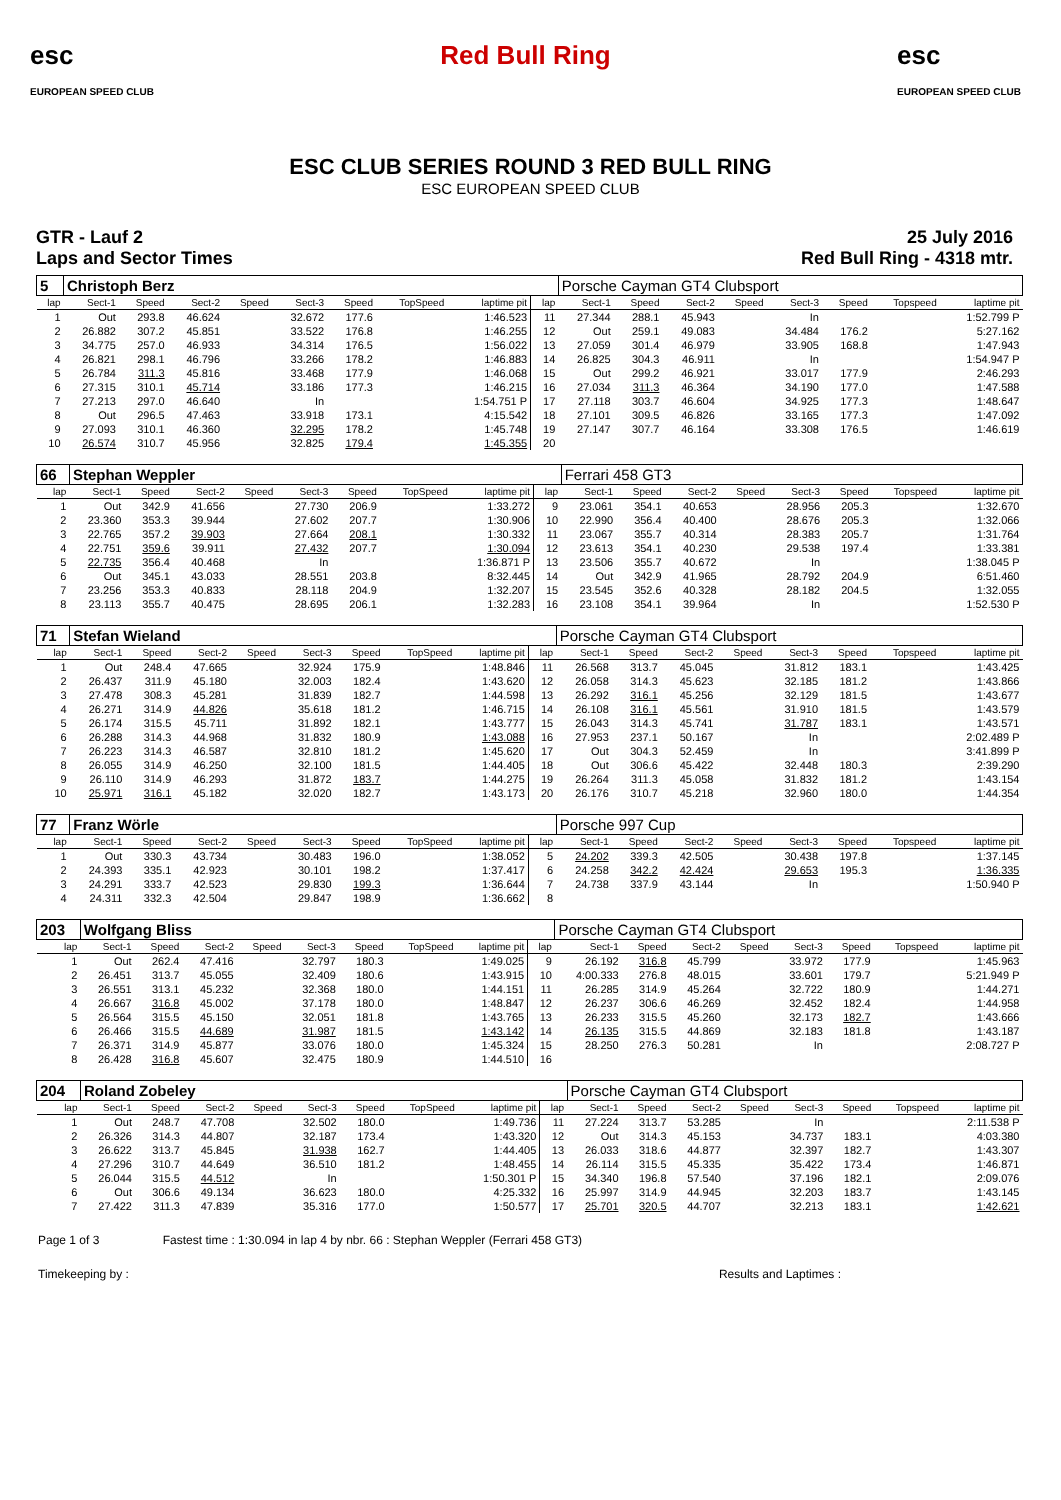esc
EUROPEAN SPEED CLUB
Red Bull Ring esc
EUROPEAN SPEED CLUB
ESC CLUB SERIES ROUND 3 RED BULL RING
ESC EUROPEAN SPEED CLUB
GTR - Lauf 2
Laps and Sector Times
25 July 2016
Red Bull Ring - 4318 mtr.
| 5 | Christoph Berz | | | | | | | | | Porsche Cayman GT4 Clubsport | | | | | | | |
| lap | Sect-1 | Speed | Sect-2 | Speed | Sect-3 | Speed | TopSpeed | laptime pit | lap | Sect-1 | Speed | Sect-2 | Speed | Sect-3 | Speed | Topspeed | laptime pit |
| 1 | Out | 293.8 | 46.624 | | 32.672 | 177.6 | | 1:46.523 | 11 | 27.344 | 288.1 | 45.943 | | In | | | 1:52.799 P |
| 2 | 26.882 | 307.2 | 45.851 | | 33.522 | 176.8 | | 1:46.255 | 12 | Out | 259.1 | 49.083 | | 34.484 | 176.2 | | 5:27.162 |
| 3 | 34.775 | 257.0 | 46.933 | | 34.314 | 176.5 | | 1:56.022 | 13 | 27.059 | 301.4 | 46.979 | | 33.905 | 168.8 | | 1:47.943 |
| 4 | 26.821 | 298.1 | 46.796 | | 33.266 | 178.2 | | 1:46.883 | 14 | 26.825 | 304.3 | 46.911 | | In | | | 1:54.947 P |
| 5 | 26.784 | 311.3 | 45.816 | | 33.468 | 177.9 | | 1:46.068 | 15 | Out | 299.2 | 46.921 | | 33.017 | 177.9 | | 2:46.293 |
| 6 | 27.315 | 310.1 | 45.714 | | 33.186 | 177.3 | | 1:46.215 | 16 | 27.034 | 311.3 | 46.364 | | 34.190 | 177.0 | | 1:47.588 |
| 7 | 27.213 | 297.0 | 46.640 | | In | | | 1:54.751 P | 17 | 27.118 | 303.7 | 46.604 | | 34.925 | 177.3 | | 1:48.647 |
| 8 | Out | 296.5 | 47.463 | | 33.918 | 173.1 | | 4:15.542 | 18 | 27.101 | 309.5 | 46.826 | | 33.165 | 177.3 | | 1:47.092 |
| 9 | 27.093 | 310.1 | 46.360 | | 32.295 | 178.2 | | 1:45.748 | 19 | 27.147 | 307.7 | 46.164 | | 33.308 | 176.5 | | 1:46.619 |
| 10 | 26.574 | 310.7 | 45.956 | | 32.825 | 179.4 | | 1:45.355 | 20 | | | | | | | | |
| 66 | Stephan Weppler | | | | | | | | | Ferrari 458 GT3 | | | | | | | |
| lap | Sect-1 | Speed | Sect-2 | Speed | Sect-3 | Speed | TopSpeed | laptime pit | lap | Sect-1 | Speed | Sect-2 | Speed | Sect-3 | Speed | Topspeed | laptime pit |
| 1 | Out | 342.9 | 41.656 | | 27.730 | 206.9 | | 1:33.272 | 9 | 23.061 | 354.1 | 40.653 | | 28.956 | 205.3 | | 1:32.670 |
| 2 | 23.360 | 353.3 | 39.944 | | 27.602 | 207.7 | | 1:30.906 | 10 | 22.990 | 356.4 | 40.400 | | 28.676 | 205.3 | | 1:32.066 |
| 3 | 22.765 | 357.2 | 39.903 | | 27.664 | 208.1 | | 1:30.332 | 11 | 23.067 | 355.7 | 40.314 | | 28.383 | 205.7 | | 1:31.764 |
| 4 | 22.751 | 359.6 | 39.911 | | 27.432 | 207.7 | | 1:30.094 | 12 | 23.613 | 354.1 | 40.230 | | 29.538 | 197.4 | | 1:33.381 |
| 5 | 22.735 | 356.4 | 40.468 | | In | | | 1:36.871 P | 13 | 23.506 | 355.7 | 40.672 | | In | | | 1:38.045 P |
| 6 | Out | 345.1 | 43.033 | | 28.551 | 203.8 | | 8:32.445 | 14 | Out | 342.9 | 41.965 | | 28.792 | 204.9 | | 6:51.460 |
| 7 | 23.256 | 353.3 | 40.833 | | 28.118 | 204.9 | | 1:32.207 | 15 | 23.545 | 352.6 | 40.328 | | 28.182 | 204.5 | | 1:32.055 |
| 8 | 23.113 | 355.7 | 40.475 | | 28.695 | 206.1 | | 1:32.283 | 16 | 23.108 | 354.1 | 39.964 | | In | | | 1:52.530 P |
| 71 | Stefan Wieland | | | | | | | | | Porsche Cayman GT4 Clubsport | | | | | | | |
| lap | Sect-1 | Speed | Sect-2 | Speed | Sect-3 | Speed | TopSpeed | laptime pit | lap | Sect-1 | Speed | Sect-2 | Speed | Sect-3 | Speed | Topspeed | laptime pit |
| 1 | Out | 248.4 | 47.665 | | 32.924 | 175.9 | | 1:48.846 | 11 | 26.568 | 313.7 | 45.045 | | 31.812 | 183.1 | | 1:43.425 |
| 2 | 26.437 | 311.9 | 45.180 | | 32.003 | 182.4 | | 1:43.620 | 12 | 26.058 | 314.3 | 45.623 | | 32.185 | 181.2 | | 1:43.866 |
| 3 | 27.478 | 308.3 | 45.281 | | 31.839 | 182.7 | | 1:44.598 | 13 | 26.292 | 316.1 | 45.256 | | 32.129 | 181.5 | | 1:43.677 |
| 4 | 26.271 | 314.9 | 44.826 | | 35.618 | 181.2 | | 1:46.715 | 14 | 26.108 | 316.1 | 45.561 | | 31.910 | 181.5 | | 1:43.579 |
| 5 | 26.174 | 315.5 | 45.711 | | 31.892 | 182.1 | | 1:43.777 | 15 | 26.043 | 314.3 | 45.741 | | 31.787 | 183.1 | | 1:43.571 |
| 6 | 26.288 | 314.3 | 44.968 | | 31.832 | 180.9 | | 1:43.088 | 16 | 27.953 | 237.1 | 50.167 | | In | | | 2:02.489 P |
| 7 | 26.223 | 314.3 | 46.587 | | 32.810 | 181.2 | | 1:45.620 | 17 | Out | 304.3 | 52.459 | | In | | | 3:41.899 P |
| 8 | 26.055 | 314.9 | 46.250 | | 32.100 | 181.5 | | 1:44.405 | 18 | Out | 306.6 | 45.422 | | 32.448 | 180.3 | | 2:39.290 |
| 9 | 26.110 | 314.9 | 46.293 | | 31.872 | 183.7 | | 1:44.275 | 19 | 26.264 | 311.3 | 45.058 | | 31.832 | 181.2 | | 1:43.154 |
| 10 | 25.971 | 316.1 | 45.182 | | 32.020 | 182.7 | | 1:43.173 | 20 | 26.176 | 310.7 | 45.218 | | 32.960 | 180.0 | | 1:44.354 |
| 77 | Franz Wörle | | | | | | | | | Porsche 997 Cup | | | | | | | |
| lap | Sect-1 | Speed | Sect-2 | Speed | Sect-3 | Speed | TopSpeed | laptime pit | lap | Sect-1 | Speed | Sect-2 | Speed | Sect-3 | Speed | Topspeed | laptime pit |
| 1 | Out | 330.3 | 43.734 | | 30.483 | 196.0 | | 1:38.052 | 5 | 24.202 | 339.3 | 42.505 | | 30.438 | 197.8 | | 1:37.145 |
| 2 | 24.393 | 335.1 | 42.923 | | 30.101 | 198.2 | | 1:37.417 | 6 | 24.258 | 342.2 | 42.424 | | 29.653 | 195.3 | | 1:36.335 |
| 3 | 24.291 | 333.7 | 42.523 | | 29.830 | 199.3 | | 1:36.644 | 7 | 24.738 | 337.9 | 43.144 | | In | | | 1:50.940 P |
| 4 | 24.311 | 332.3 | 42.504 | | 29.847 | 198.9 | | 1:36.662 | 8 | | | | | | | | |
| 203 | Wolfgang Bliss | | | | | | | | | Porsche Cayman GT4 Clubsport | | | | | | | |
| lap | Sect-1 | Speed | Sect-2 | Speed | Sect-3 | Speed | TopSpeed | laptime pit | lap | Sect-1 | Speed | Sect-2 | Speed | Sect-3 | Speed | Topspeed | laptime pit |
| 1 | Out | 262.4 | 47.416 | | 32.797 | 180.3 | | 1:49.025 | 9 | 26.192 | 316.8 | 45.799 | | 33.972 | 177.9 | | 1:45.963 |
| 2 | 26.451 | 313.7 | 45.055 | | 32.409 | 180.6 | | 1:43.915 | 10 | 4:00.333 | 276.8 | 48.015 | | 33.601 | 179.7 | | 5:21.949 P |
| 3 | 26.551 | 313.1 | 45.232 | | 32.368 | 180.0 | | 1:44.151 | 11 | 26.285 | 314.9 | 45.264 | | 32.722 | 180.9 | | 1:44.271 |
| 4 | 26.667 | 316.8 | 45.002 | | 37.178 | 180.0 | | 1:48.847 | 12 | 26.237 | 306.6 | 46.269 | | 32.452 | 182.4 | | 1:44.958 |
| 5 | 26.564 | 315.5 | 45.150 | | 32.051 | 181.8 | | 1:43.765 | 13 | 26.233 | 315.5 | 45.260 | | 32.173 | 182.7 | | 1:43.666 |
| 6 | 26.466 | 315.5 | 44.689 | | 31.987 | 181.5 | | 1:43.142 | 14 | 26.135 | 315.5 | 44.869 | | 32.183 | 181.8 | | 1:43.187 |
| 7 | 26.371 | 314.9 | 45.877 | | 33.076 | 180.0 | | 1:45.324 | 15 | 28.250 | 276.3 | 50.281 | | In | | | 2:08.727 P |
| 8 | 26.428 | 316.8 | 45.607 | | 32.475 | 180.9 | | 1:44.510 | 16 | | | | | | | | |
| 204 | Roland Zobeley | | | | | | | | | Porsche Cayman GT4 Clubsport | | | | | | | |
| lap | Sect-1 | Speed | Sect-2 | Speed | Sect-3 | Speed | TopSpeed | laptime pit | lap | Sect-1 | Speed | Sect-2 | Speed | Sect-3 | Speed | Topspeed | laptime pit |
| 1 | Out | 248.7 | 47.708 | | 32.502 | 180.0 | | 1:49.736 | 11 | 27.224 | 313.7 | 53.285 | | In | | | 2:11.538 P |
| 2 | 26.326 | 314.3 | 44.807 | | 32.187 | 173.4 | | 1:43.320 | 12 | Out | 314.3 | 45.153 | | 34.737 | 183.1 | | 4:03.380 |
| 3 | 26.622 | 313.7 | 45.845 | | 31.938 | 162.7 | | 1:44.405 | 13 | 26.033 | 318.6 | 44.877 | | 32.397 | 182.7 | | 1:43.307 |
| 4 | 27.296 | 310.7 | 44.649 | | 36.510 | 181.2 | | 1:48.455 | 14 | 26.114 | 315.5 | 45.335 | | 35.422 | 173.4 | | 1:46.871 |
| 5 | 26.044 | 315.5 | 44.512 | | In | | | 1:50.301 P | 15 | 34.340 | 196.8 | 57.540 | | 37.196 | 182.1 | | 2:09.076 |
| 6 | Out | 306.6 | 49.134 | | 36.623 | 180.0 | | 4:25.332 | 16 | 25.997 | 314.9 | 44.945 | | 32.203 | 183.7 | | 1:43.145 |
| 7 | 27.422 | 311.3 | 47.839 | | 35.316 | 177.0 | | 1:50.577 | 17 | 25.701 | 320.5 | 44.707 | | 32.213 | 183.1 | | 1:42.621 |
Page 1 of 3 Fastest time : 1:30.094 in lap 4 by nbr. 66 : Stephan Weppler (Ferrari 458 GT3)
Timekeeping by : Results and Laptimes :